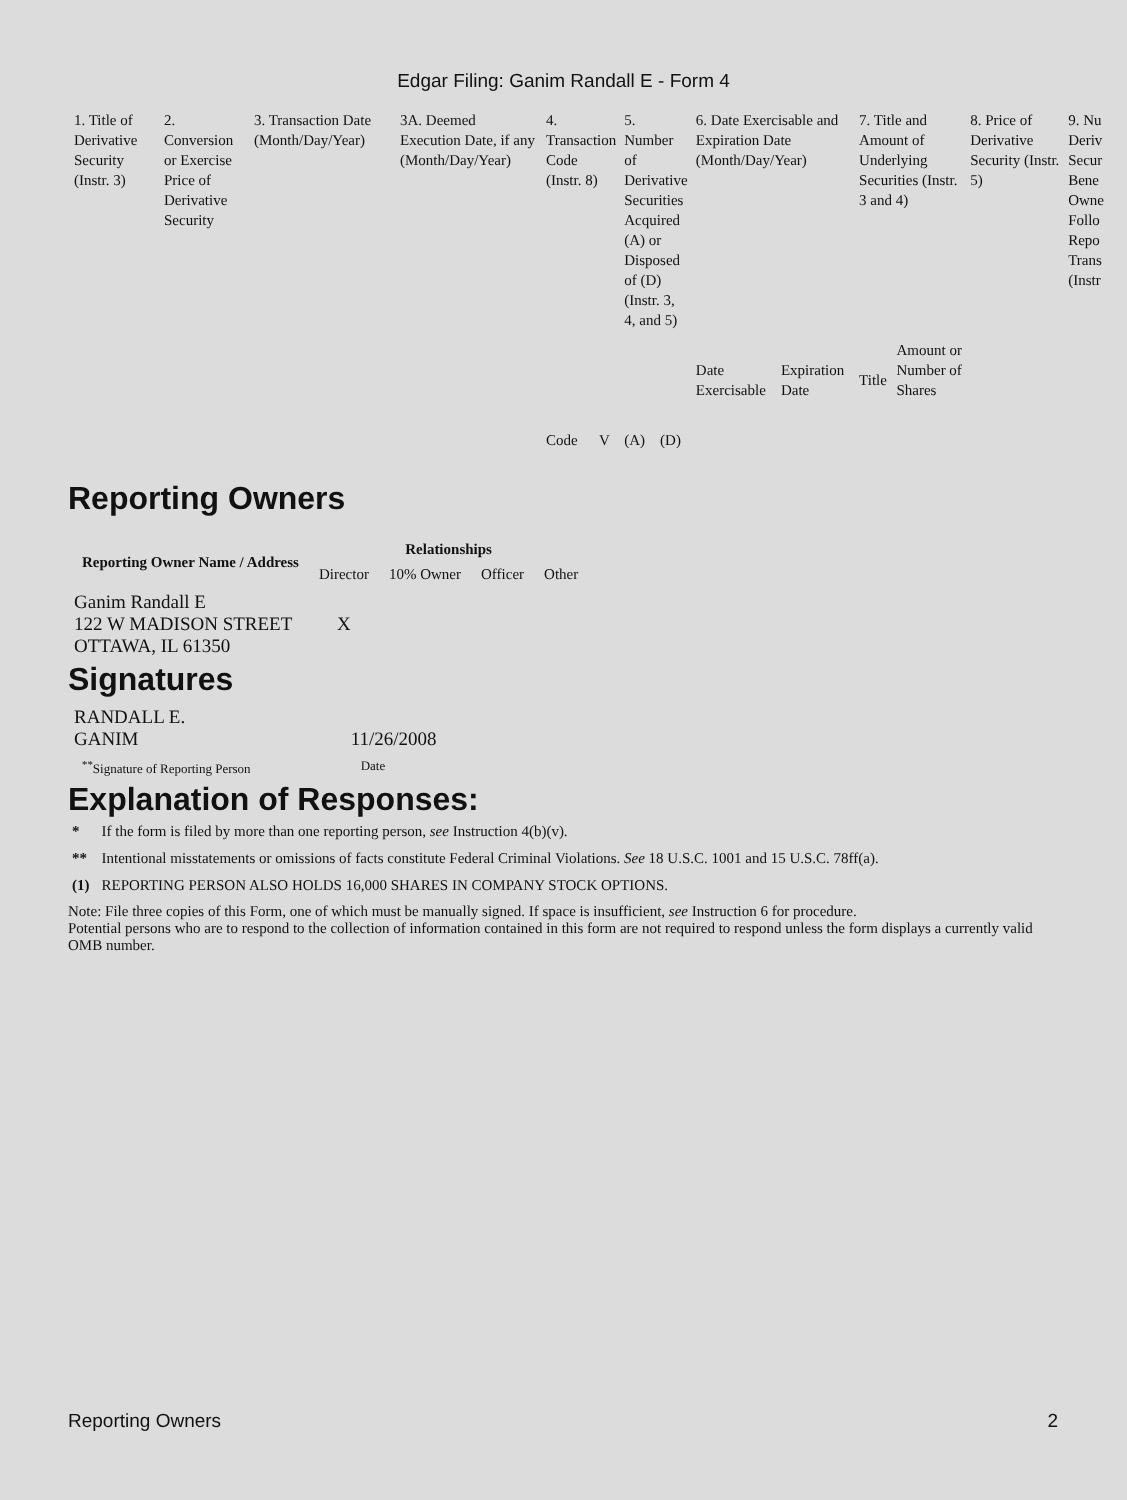Edgar Filing: Ganim Randall E - Form 4
| 1. Title of Derivative Security (Instr. 3) | 2. Conversion or Exercise Price of Derivative Security | 3. Transaction Date (Month/Day/Year) | 3A. Deemed Execution Date, if any (Month/Day/Year) | 4. Transaction Code (Instr. 8) | | 5. Number of Derivative Securities Acquired (A) or Disposed of (D) (Instr. 3, 4, and 5) | | 6. Date Exercisable and Expiration Date (Month/Day/Year) | | 7. Title and Amount of Underlying Securities (Instr. 3 and 4) | | 8. Price of Derivative Security (Instr. 5) | 9. Nu Deriv Secur Bene Owne Follo Repo Trans (Instr |
| | | | | Code | V | (A) | (D) | Date Exercisable | Expiration Date | Title | Amount or Number of Shares | | |
Reporting Owners
| Reporting Owner Name / Address | Relationships | | | |
| --- | --- | --- | --- | --- |
| | Director | 10% Owner | Officer | Other |
| Ganim Randall E 122 W MADISON STREET OTTAWA, IL 61350 | X | | | |
Signatures
| RANDALL E. GANIM | 11/26/2008 |
| <sup>**</sup> Signature of Reporting Person | Date |
Explanation of Responses:
| * | If the form is filed by more than one reporting person, see Instruction 4(b)(v). |
| ** | Intentional misstatements or omissions of facts constitute Federal Criminal Violations. See 18 U.S.C. 1001 and 15 U.S.C. 78ff(a). |
| (1) | REPORTING PERSON ALSO HOLDS 16,000 SHARES IN COMPANY STOCK OPTIONS. |
Note: File three copies of this Form, one of which must be manually signed. If space is insufficient, see Instruction 6 for procedure.
Potential persons who are to respond to the collection of information contained in this form are not required to respond unless the form displays a currently valid OMB number.
Reporting Owners 2